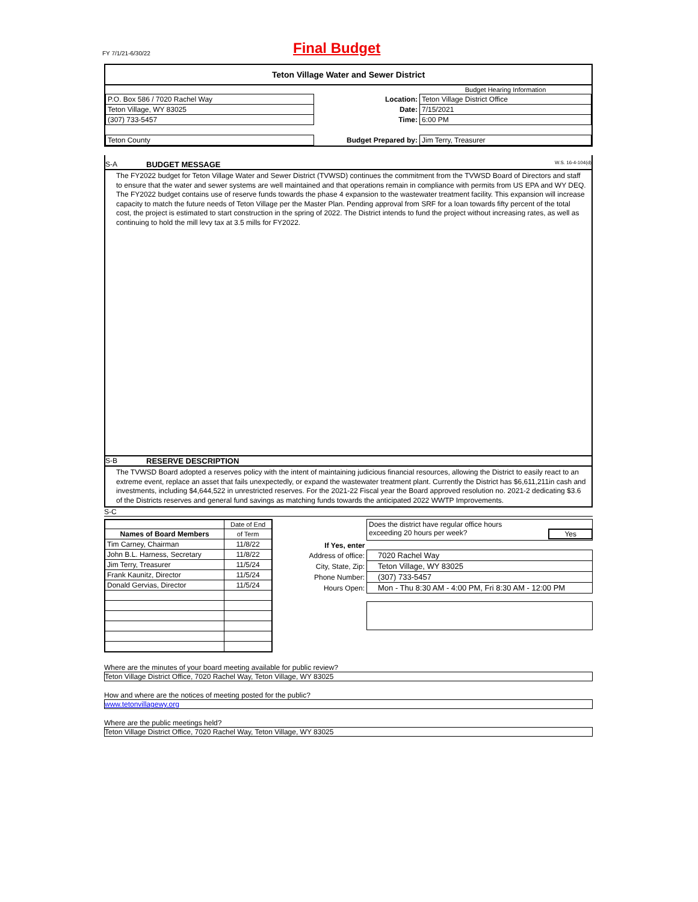FY 7/1/21-6/30/22
Final Budget
Teton Village Water and Sewer District
| | | Budget Hearing Information |
| P.O. Box 586 / 7020 Rachel Way | Location: | Teton Village District Office |
| Teton Village, WY 83025 | Date: | 7/15/2021 |
| (307) 733-5457 | Time: | 6:00 PM |
| Teton County | Budget Prepared by: | Jim Terry, Treasurer |
S-A BUDGET MESSAGE W.S. 16-4-104(d)
The FY2022 budget for Teton Village Water and Sewer District (TVWSD) continues the commitment from the TVWSD Board of Directors and staff to ensure that the water and sewer systems are well maintained and that operations remain in compliance with permits from US EPA and WY DEQ. The FY2022 budget contains use of reserve funds towards the phase 4 expansion to the wastewater treatment facility. This expansion will increase capacity to match the future needs of Teton Village per the Master Plan. Pending approval from SRF for a loan towards fifty percent of the total cost, the project is estimated to start construction in the spring of 2022. The District intends to fund the project without increasing rates, as well as continuing to hold the mill levy tax at 3.5 mills for FY2022.
S-B RESERVE DESCRIPTION
The TVWSD Board adopted a reserves policy with the intent of maintaining judicious financial resources, allowing the District to easily react to an extreme event, replace an asset that fails unexpectedly, or expand the wastewater treatment plant. Currently the District has $6,611,211in cash and investments, including $4,644,522 in unrestricted reserves. For the 2021-22 Fiscal year the Board approved resolution no. 2021-2 dedicating $3.6 of the Districts reserves and general fund savings as matching funds towards the anticipated 2022 WWTP Improvements.
S-C
| | Date of End |
| Names of Board Members | of Term |
| Tim Carney, Chairman | 11/8/22 |
| John B.L. Harness, Secretary | 11/8/22 |
| Jim Terry, Treasurer | 11/5/24 |
| Frank Kaunitz, Director | 11/5/24 |
| Donald Gervias, Director | 11/5/24 |
| | Does the district have regular office hours exceeding 20 hours per week? Yes |
| If Yes, enter | |
| Address of office: | 7020 Rachel Way |
| City, State, Zip: | Teton Village, WY 83025 |
| Phone Number: | (307) 733-5457 |
| Hours Open: | Mon - Thu 8:30 AM - 4:00 PM, Fri 8:30 AM - 12:00 PM |
Where are the minutes of your board meeting available for public review?
Teton Village District Office, 7020 Rachel Way, Teton Village, WY 83025
How and where are the notices of meeting posted for the public?
www.tetonvillagewy.org
Where are the public meetings held?
Teton Village District Office, 7020 Rachel Way, Teton Village, WY 83025